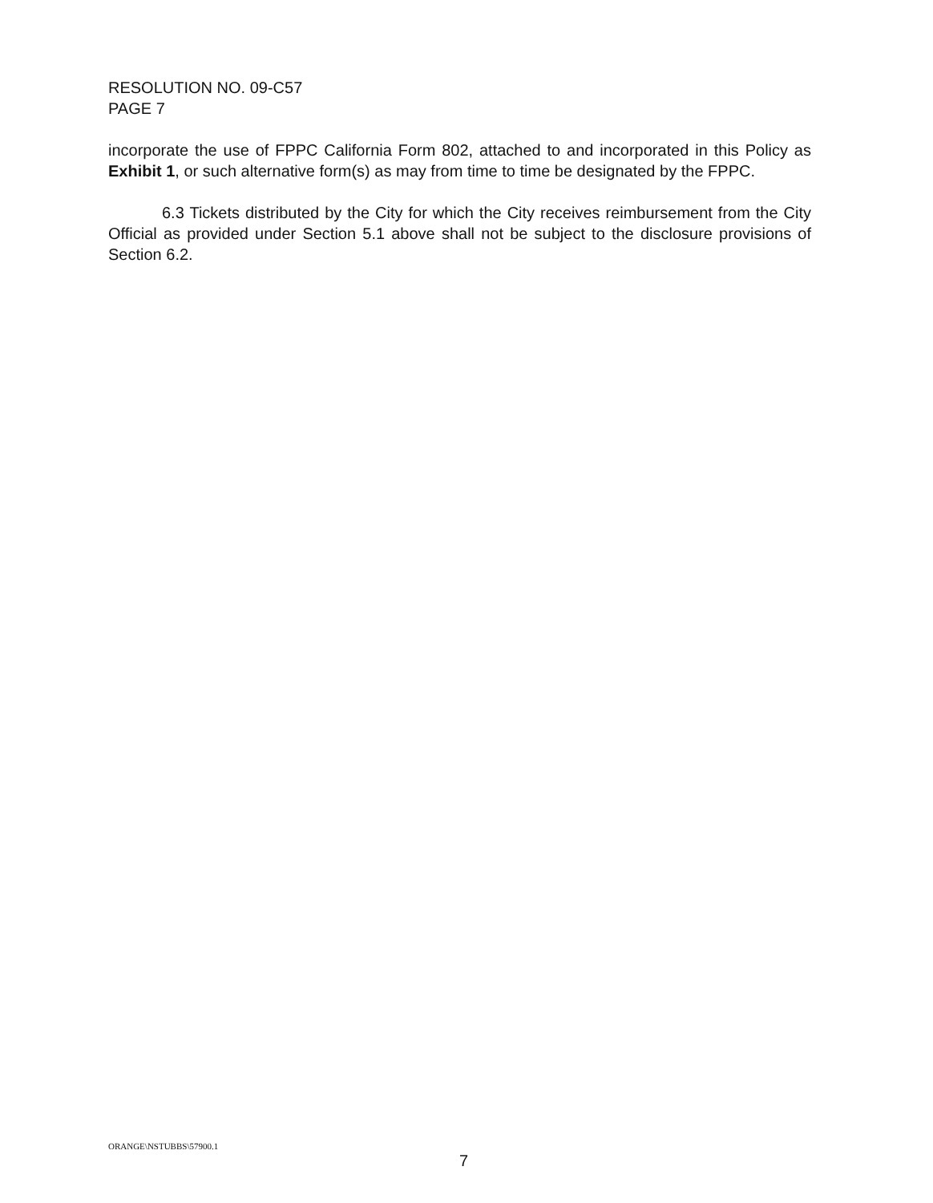RESOLUTION NO. 09-C57
PAGE 7
incorporate the use of FPPC California Form 802, attached to and incorporated in this Policy as Exhibit 1, or such alternative form(s) as may from time to time be designated by the FPPC.
6.3 Tickets distributed by the City for which the City receives reimbursement from the City Official as provided under Section 5.1 above shall not be subject to the disclosure provisions of Section 6.2.
ORANGE\NSTUBBS\57900.1
7